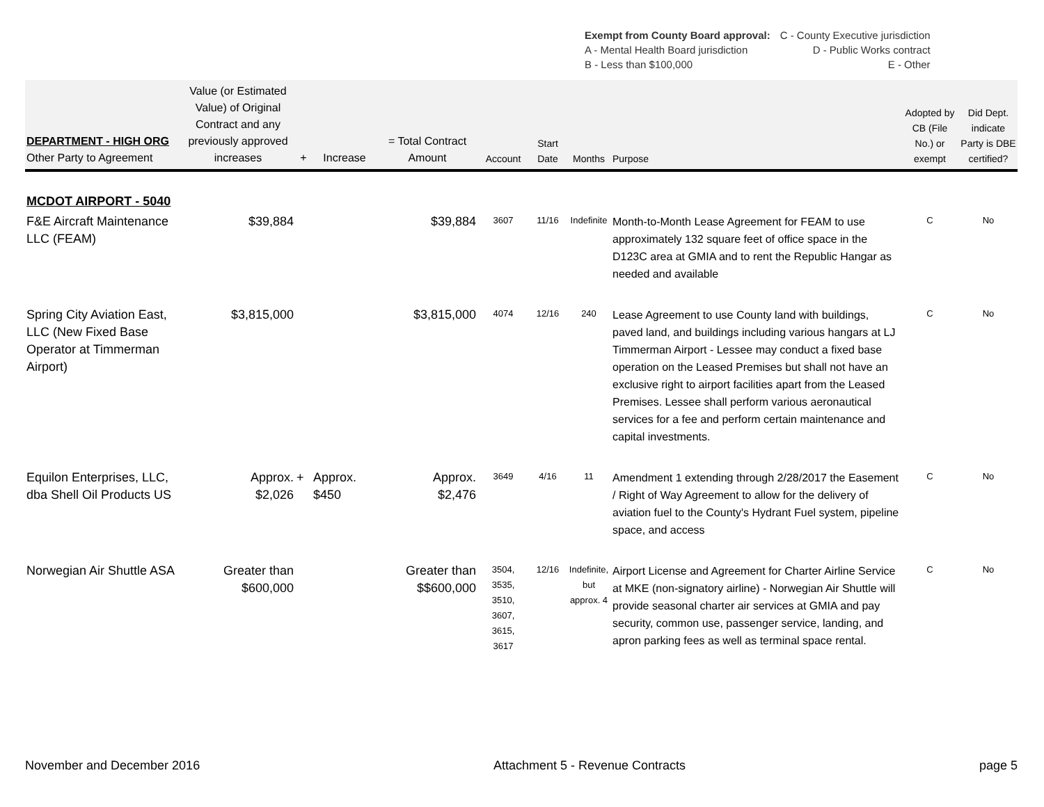| Exempt from County Board approval: | C - County Executive jurisdiction |
| A - Mental Health Board jurisdiction | D - Public Works contract |
| B - Less than $100,000 | E - Other |
| DEPARTMENT - HIGH ORG Other Party to Agreement | Value (or Estimated Value) of Original Contract and any previously approved increases | + | Increase | = Total Contract Amount | Account | Start Date | Months | Purpose | Adopted by CB (File No.) or exempt | Did Dept. indicate Party is DBE certified? |
| --- | --- | --- | --- | --- | --- | --- | --- | --- | --- | --- |
| MCDOT AIRPORT - 5040 | | | | | | | | | | |
| F&E Aircraft Maintenance LLC (FEAM) | $39,884 | | | $39,884 | 3607 | 11/16 | Indefinite | Month-to-Month Lease Agreement for FEAM to use approximately 132 square feet of office space in the D123C area at GMIA and to rent the Republic Hangar as needed and available | C | No |
| Spring City Aviation East, LLC (New Fixed Base Operator at Timmerman Airport) | $3,815,000 | | | $3,815,000 | 4074 | 12/16 | 240 | Lease Agreement to use County land with buildings, paved land, and buildings including various hangars at LJ Timmerman Airport - Lessee may conduct a fixed base operation on the Leased Premises but shall not have an exclusive right to airport facilities apart from the Leased Premises. Lessee shall perform various aeronautical services for a fee and perform certain maintenance and capital investments. | C | No |
| Equilon Enterprises, LLC, dba Shell Oil Products US | Approx. $2,026 | + | Approx. $450 | Approx. $2,476 | 3649 | 4/16 | 11 | Amendment 1 extending through 2/28/2017 the Easement / Right of Way Agreement to allow for the delivery of aviation fuel to the County's Hydrant Fuel system, pipeline space, and access | C | No |
| Norwegian Air Shuttle ASA | Greater than $600,000 | | | Greater than $$600,000 | 3504, 3535, 3510, 3607, 3615, 3617 | 12/16 | Indefinite, but approx. 4 | Airport License and Agreement for Charter Airline Service at MKE (non-signatory airline) - Norwegian Air Shuttle will provide seasonal charter air services at GMIA and pay security, common use, passenger service, landing, and apron parking fees as well as terminal space rental. | C | No |
November and December 2016 Attachment 5 - Revenue Contracts page 5